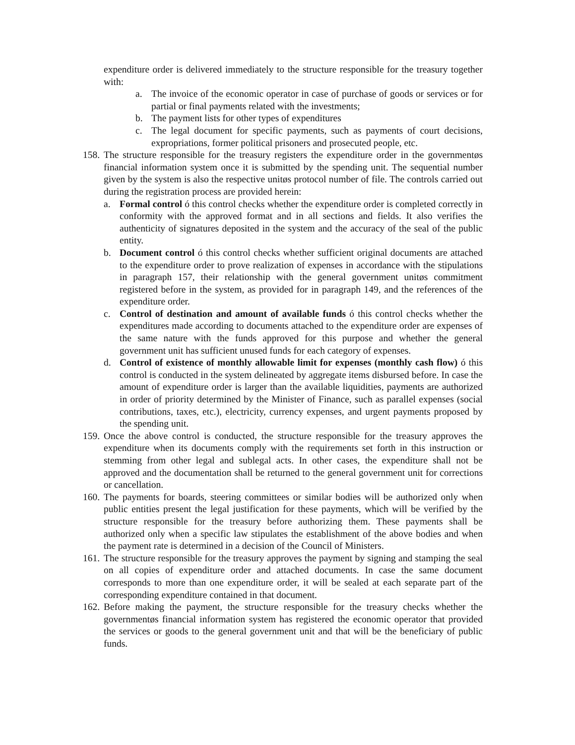expenditure order is delivered immediately to the structure responsible for the treasury together with:
a. The invoice of the economic operator in case of purchase of goods or services or for partial or final payments related with the investments;
b. The payment lists for other types of expenditures
c. The legal document for specific payments, such as payments of court decisions, expropriations, former political prisoners and prosecuted people, etc.
158.
The structure responsible for the treasury registers the expenditure order in the governmentøs financial information system once it is submitted by the spending unit. The sequential number given by the system is also the respective unitøs protocol number of file. The controls carried out during the registration process are provided herein:
a. Formal control ó this control checks whether the expenditure order is completed correctly in conformity with the approved format and in all sections and fields. It also verifies the authenticity of signatures deposited in the system and the accuracy of the seal of the public entity.
b. Document control ó this control checks whether sufficient original documents are attached to the expenditure order to prove realization of expenses in accordance with the stipulations in paragraph 157, their relationship with the general government unitøs commitment registered before in the system, as provided for in paragraph 149, and the references of the expenditure order.
c. Control of destination and amount of available funds ó this control checks whether the expenditures made according to documents attached to the expenditure order are expenses of the same nature with the funds approved for this purpose and whether the general government unit has sufficient unused funds for each category of expenses.
d. Control of existence of monthly allowable limit for expenses (monthly cash flow) ó this control is conducted in the system delineated by aggregate items disbursed before. In case the amount of expenditure order is larger than the available liquidities, payments are authorized in order of priority determined by the Minister of Finance, such as parallel expenses (social contributions, taxes, etc.), electricity, currency expenses, and urgent payments proposed by the spending unit.
159.
Once the above control is conducted, the structure responsible for the treasury approves the expenditure when its documents comply with the requirements set forth in this instruction or stemming from other legal and sublegal acts. In other cases, the expenditure shall not be approved and the documentation shall be returned to the general government unit for corrections or cancellation.
160.
The payments for boards, steering committees or similar bodies will be authorized only when public entities present the legal justification for these payments, which will be verified by the structure responsible for the treasury before authorizing them. These payments shall be authorized only when a specific law stipulates the establishment of the above bodies and when the payment rate is determined in a decision of the Council of Ministers.
161.
The structure responsible for the treasury approves the payment by signing and stamping the seal on all copies of expenditure order and attached documents. In case the same document corresponds to more than one expenditure order, it will be sealed at each separate part of the corresponding expenditure contained in that document.
162.
Before making the payment, the structure responsible for the treasury checks whether the governmentøs financial information system has registered the economic operator that provided the services or goods to the general government unit and that will be the beneficiary of public funds.